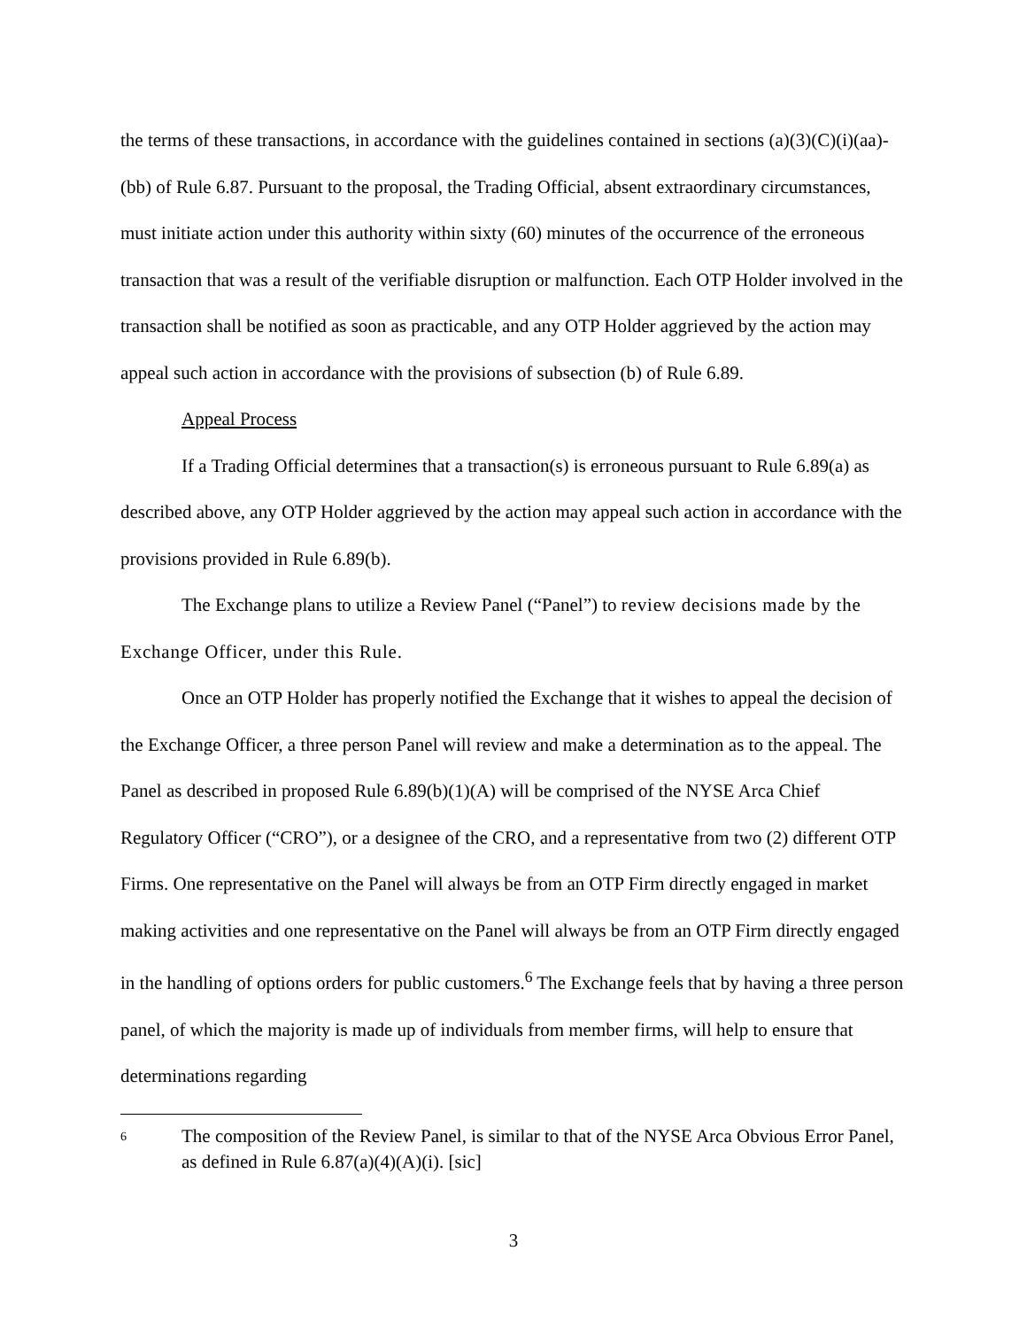the terms of these transactions, in accordance with the guidelines contained in sections (a)(3)(C)(i)(aa)-(bb) of Rule 6.87. Pursuant to the proposal, the Trading Official, absent extraordinary circumstances, must initiate action under this authority within sixty (60) minutes of the occurrence of the erroneous transaction that was a result of the verifiable disruption or malfunction. Each OTP Holder involved in the transaction shall be notified as soon as practicable, and any OTP Holder aggrieved by the action may appeal such action in accordance with the provisions of subsection (b) of Rule 6.89.
Appeal Process
If a Trading Official determines that a transaction(s) is erroneous pursuant to Rule 6.89(a) as described above, any OTP Holder aggrieved by the action may appeal such action in accordance with the provisions provided in Rule 6.89(b).
The Exchange plans to utilize a Review Panel (“Panel”) to review decisions made by the Exchange Officer, under this Rule.
Once an OTP Holder has properly notified the Exchange that it wishes to appeal the decision of the Exchange Officer, a three person Panel will review and make a determination as to the appeal. The Panel as described in proposed Rule 6.89(b)(1)(A) will be comprised of the NYSE Arca Chief Regulatory Officer (“CRO”), or a designee of the CRO, and a representative from two (2) different OTP Firms. One representative on the Panel will always be from an OTP Firm directly engaged in market making activities and one representative on the Panel will always be from an OTP Firm directly engaged in the handling of options orders for public customers.<sup>6</sup> The Exchange feels that by having a three person panel, of which the majority is made up of individuals from member firms, will help to ensure that determinations regarding
6 The composition of the Review Panel, is similar to that of the NYSE Arca Obvious Error Panel, as defined in Rule 6.87(a)(4)(A)(i). [sic]
3